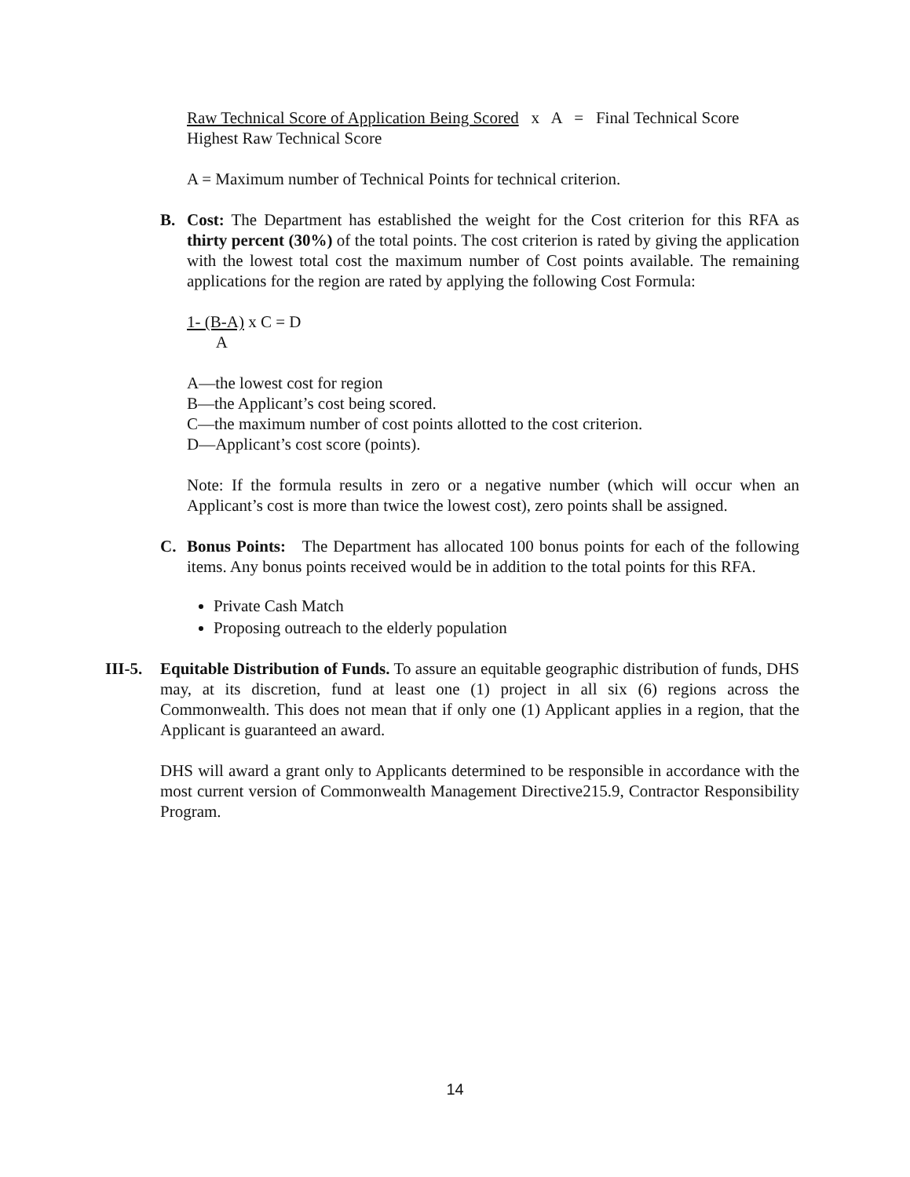Raw Technical Score of Application Being Scored x A = Final Technical Score
Highest Raw Technical Score
A = Maximum number of Technical Points for technical criterion.
B. Cost: The Department has established the weight for the Cost criterion for this RFA as thirty percent (30%) of the total points. The cost criterion is rated by giving the application with the lowest total cost the maximum number of Cost points available. The remaining applications for the region are rated by applying the following Cost Formula:
1- (B-A) x C = D
A
A—the lowest cost for region
B—the Applicant’s cost being scored.
C—the maximum number of cost points allotted to the cost criterion.
D—Applicant’s cost score (points).
Note: If the formula results in zero or a negative number (which will occur when an Applicant’s cost is more than twice the lowest cost), zero points shall be assigned.
C. Bonus Points: The Department has allocated 100 bonus points for each of the following items. Any bonus points received would be in addition to the total points for this RFA.
Private Cash Match
Proposing outreach to the elderly population
III-5.
Equitable Distribution of Funds. To assure an equitable geographic distribution of funds, DHS may, at its discretion, fund at least one (1) project in all six (6) regions across the Commonwealth. This does not mean that if only one (1) Applicant applies in a region, that the Applicant is guaranteed an award.
DHS will award a grant only to Applicants determined to be responsible in accordance with the most current version of Commonwealth Management Directive215.9, Contractor Responsibility Program.
14